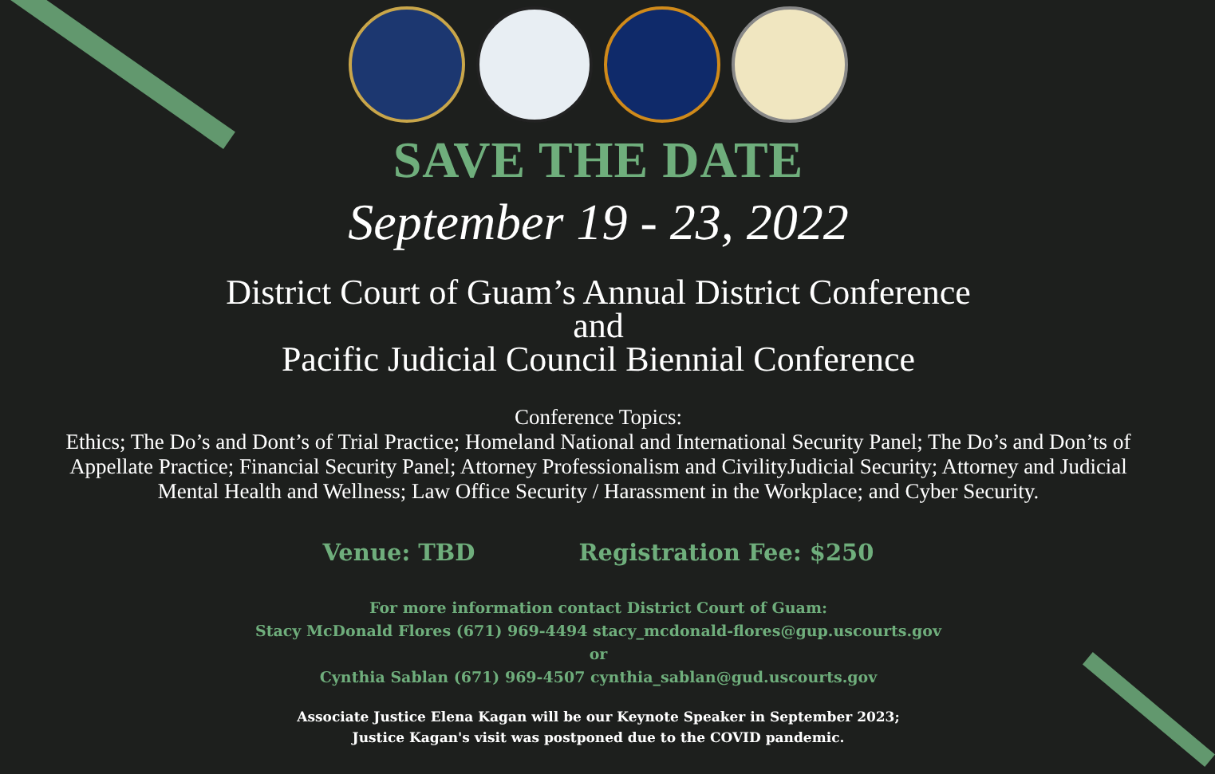SAVE THE DATE
September 19 - 23, 2022
District Court of Guam’s Annual District Conference
and
Pacific Judicial Council Biennial Conference
Conference Topics:
Ethics; The Do’s and Dont’s of Trial Practice; Homeland National and International Security Panel; The Do’s and Don’ts of Appellate Practice; Financial Security Panel; Attorney Professionalism and CivilityJudicial Security; Attorney and Judicial Mental Health and Wellness; Law Office Security / Harassment in the Workplace; and Cyber Security.
Venue: TBD Registration Fee: $250
For more information contact District Court of Guam:
Stacy McDonald Flores (671) 969-4494 stacy_mcdonald-flores@gup.uscourts.gov
or
Cynthia Sablan (671) 969-4507 cynthia_sablan@gud.uscourts.gov
Associate Justice Elena Kagan will be our Keynote Speaker in September 2023;
Justice Kagan's visit was postponed due to the COVID pandemic.